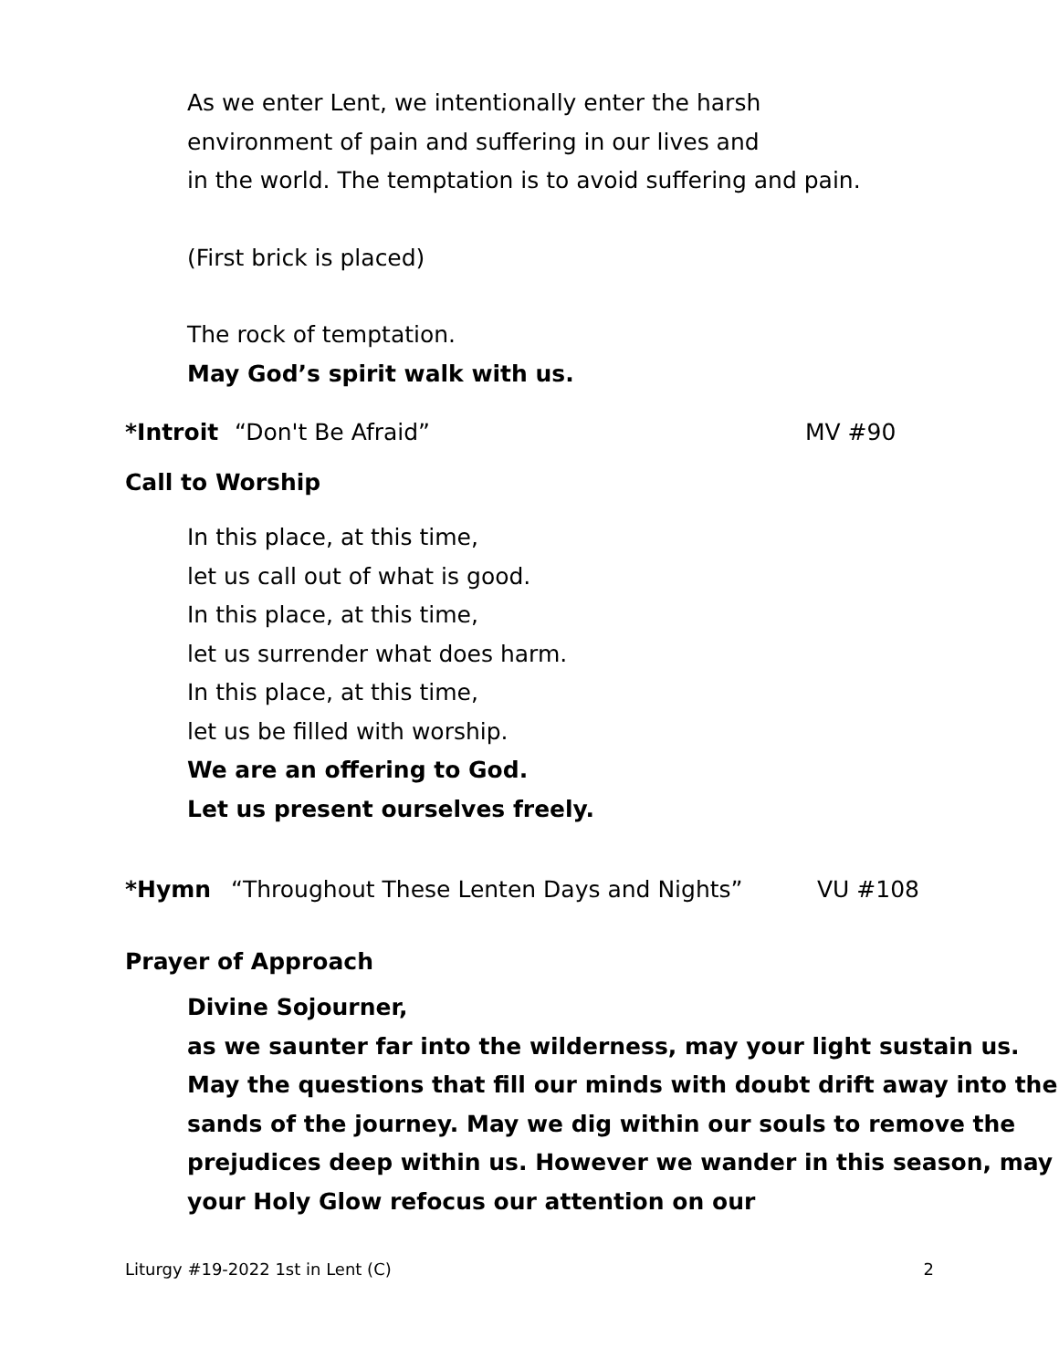As we enter Lent, we intentionally enter the harsh
environment of pain and suffering in our lives and
in the world. The temptation is to avoid suffering and pain.
(First brick is placed)
The rock of temptation.
May God’s spirit walk with us.
*Introit “Don't Be Afraid” MV #90
Call to Worship
In this place, at this time,
let us call out of what is good.
In this place, at this time,
let us surrender what does harm.
In this place, at this time,
let us be filled with worship.
We are an offering to God.
Let us present ourselves freely.
*Hymn “Throughout These Lenten Days and Nights” VU #108
Prayer of Approach
Divine Sojourner,
as we saunter far into the wilderness, may your light sustain us. May the questions that fill our minds with doubt drift away into the sands of the journey. May we dig within our souls to remove the prejudices deep within us. However we wander in this season, may your Holy Glow refocus our attention on our
Liturgy #19-2022 1st in Lent (C) 2